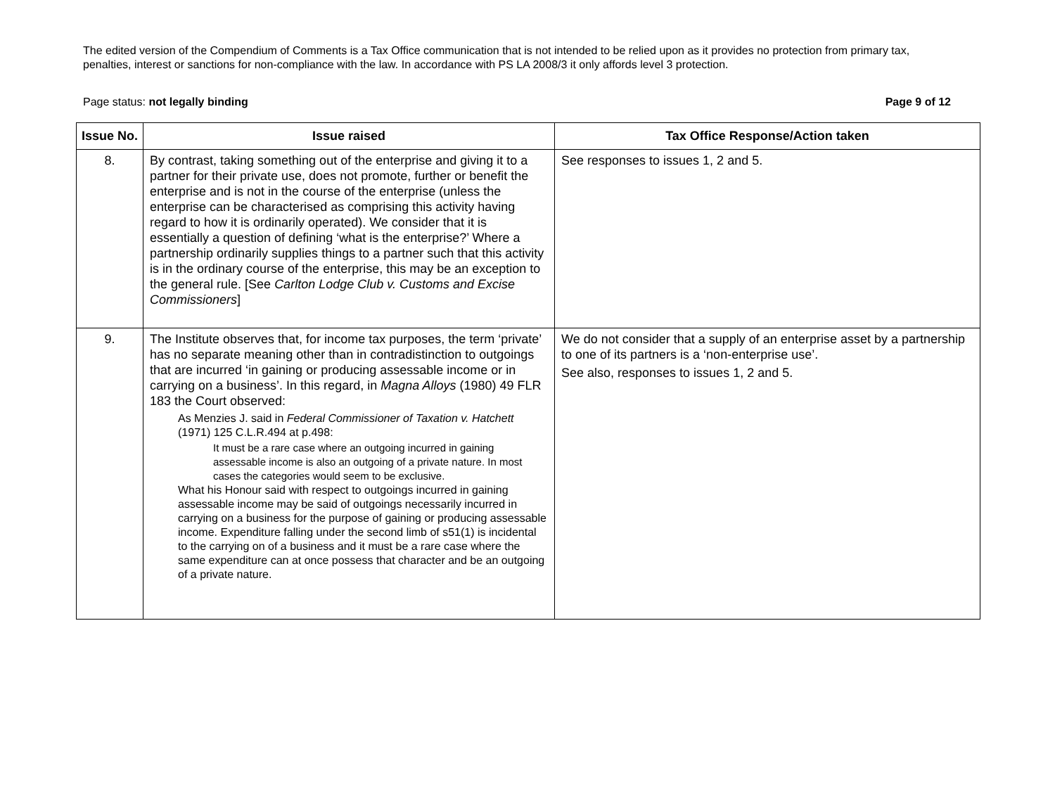The edited version of the Compendium of Comments is a Tax Office communication that is not intended to be relied upon as it provides no protection from primary tax, penalties, interest or sanctions for non-compliance with the law. In accordance with PS LA 2008/3 it only affords level 3 protection.
Page status: not legally binding Page 9 of 12
| Issue No. | Issue raised | Tax Office Response/Action taken |
| --- | --- | --- |
| 8. | By contrast, taking something out of the enterprise and giving it to a partner for their private use, does not promote, further or benefit the enterprise and is not in the course of the enterprise (unless the enterprise can be characterised as comprising this activity having regard to how it is ordinarily operated). We consider that it is essentially a question of defining ‘what is the enterprise?’ Where a partnership ordinarily supplies things to a partner such that this activity is in the ordinary course of the enterprise, this may be an exception to the general rule. [See Carlton Lodge Club v. Customs and Excise Commissioners ] | See responses to issues 1, 2 and 5. |
| 9. | The Institute observes that, for income tax purposes, the term ‘private’ has no separate meaning other than in contradistinction to outgoings that are incurred ‘in gaining or producing assessable income or in carrying on a business’. In this regard, in Magna Alloys (1980) 49 FLR 183 the Court observed: As Menzies J. said in Federal Commissioner of Taxation v. Hatchett (1971) 125 C.L.R.494 at p.498: It must be a rare case where an outgoing incurred in gaining assessable income is also an outgoing of a private nature. In most cases the categories would seem to be exclusive. What his Honour said with respect to outgoings incurred in gaining assessable income may be said of outgoings necessarily incurred in carrying on a business for the purpose of gaining or producing assessable income. Expenditure falling under the second limb of s51(1) is incidental to the carrying on of a business and it must be a rare case where the same expenditure can at once possess that character and be an outgoing of a private nature. | We do not consider that a supply of an enterprise asset by a partnership to one of its partners is a ‘non-enterprise use’. See also, responses to issues 1, 2 and 5. |